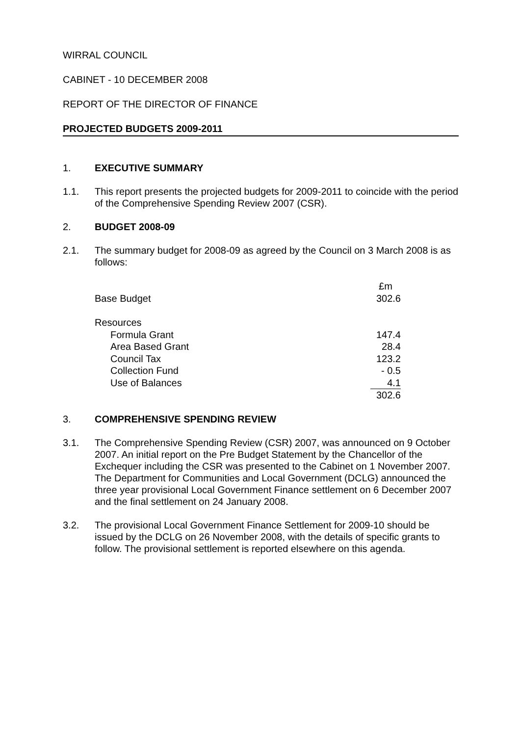WIRRAL COUNCIL
CABINET - 10 DECEMBER 2008
REPORT OF THE DIRECTOR OF FINANCE
PROJECTED BUDGETS 2009-2011
1. EXECUTIVE SUMMARY
1.1. This report presents the projected budgets for 2009-2011 to coincide with the period of the Comprehensive Spending Review 2007 (CSR).
2. BUDGET 2008-09
2.1. The summary budget for 2008-09 as agreed by the Council on 3 March 2008 is as follows:
| | £m |
| Base Budget | 302.6 |
| Resources | |
| Formula Grant | 147.4 |
| Area Based Grant | 28.4 |
| Council Tax | 123.2 |
| Collection Fund | - 0.5 |
| Use of Balances | 4.1 |
| | 302.6 |
3. COMPREHENSIVE SPENDING REVIEW
3.1. The Comprehensive Spending Review (CSR) 2007, was announced on 9 October 2007. An initial report on the Pre Budget Statement by the Chancellor of the Exchequer including the CSR was presented to the Cabinet on 1 November 2007. The Department for Communities and Local Government (DCLG) announced the three year provisional Local Government Finance settlement on 6 December 2007 and the final settlement on 24 January 2008.
3.2. The provisional Local Government Finance Settlement for 2009-10 should be issued by the DCLG on 26 November 2008, with the details of specific grants to follow. The provisional settlement is reported elsewhere on this agenda.